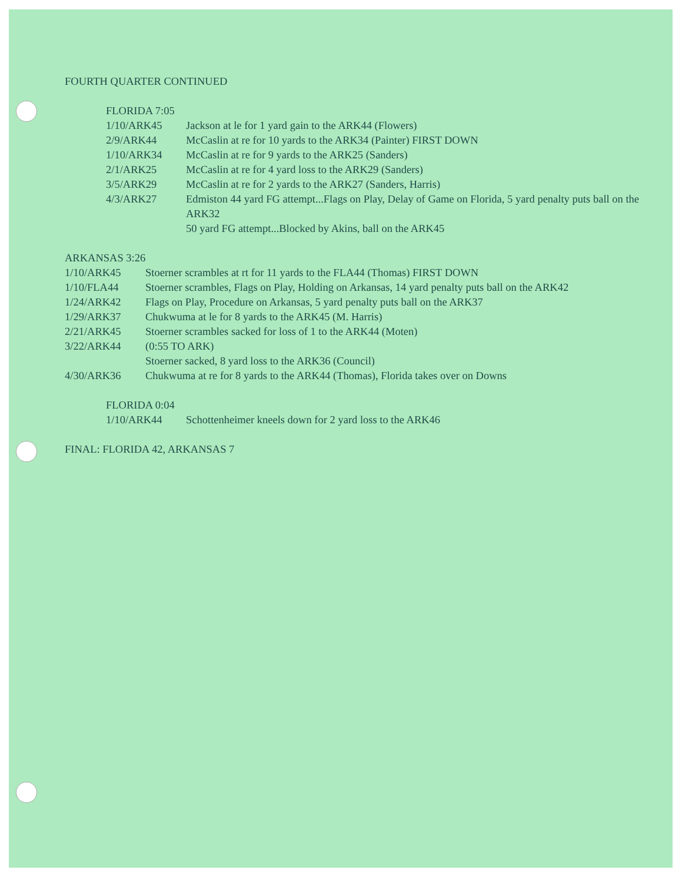FOURTH QUARTER CONTINUED
FLORIDA 7:05
| 1/10/ARK45 | Jackson at le for 1 yard gain to the ARK44 (Flowers) |
| 2/9/ARK44 | McCaslin at re for 10 yards to the ARK34 (Painter) FIRST DOWN |
| 1/10/ARK34 | McCaslin at re for 9 yards to the ARK25 (Sanders) |
| 2/1/ARK25 | McCaslin at re for 4 yard loss to the ARK29 (Sanders) |
| 3/5/ARK29 | McCaslin at re for 2 yards to the ARK27 (Sanders, Harris) |
| 4/3/ARK27 | Edmiston 44 yard FG attempt...Flags on Play, Delay of Game on Florida, 5 yard penalty puts ball on the ARK32 |
| | 50 yard FG attempt...Blocked by Akins, ball on the ARK45 |
ARKANSAS 3:26
| 1/10/ARK45 | Stoerner scrambles at rt for 11 yards to the FLA44 (Thomas) FIRST DOWN |
| 1/10/FLA44 | Stoerner scrambles, Flags on Play, Holding on Arkansas, 14 yard penalty puts ball on the ARK42 |
| 1/24/ARK42 | Flags on Play, Procedure on Arkansas, 5 yard penalty puts ball on the ARK37 |
| 1/29/ARK37 | Chukwuma at le for 8 yards to the ARK45 (M. Harris) |
| 2/21/ARK45 | Stoerner scrambles sacked for loss of 1 to the ARK44 (Moten) |
| 3/22/ARK44 | (0:55 TO ARK) |
| | Stoerner sacked, 8 yard loss to the ARK36 (Council) |
| 4/30/ARK36 | Chukwuma at re for 8 yards to the ARK44 (Thomas), Florida takes over on Downs |
FLORIDA 0:04
| 1/10/ARK44 | Schottenheimer kneels down for 2 yard loss to the ARK46 |
FINAL: FLORIDA 42, ARKANSAS 7